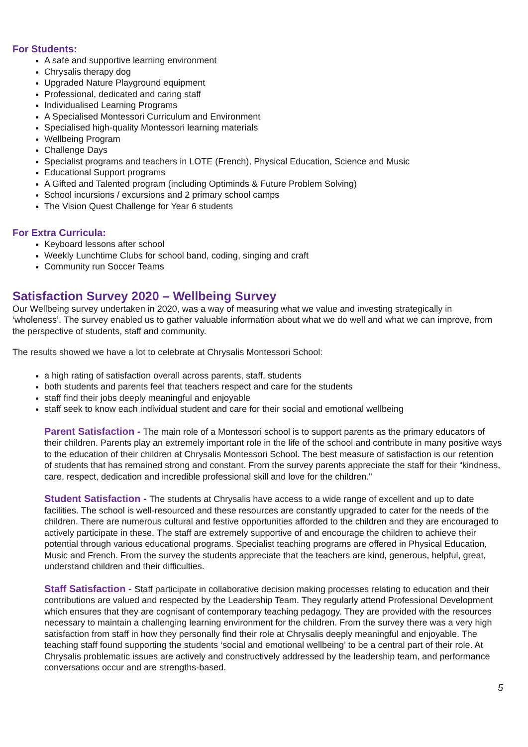For Students:
A safe and supportive learning environment
Chrysalis therapy dog
Upgraded Nature Playground equipment
Professional, dedicated and caring staff
Individualised Learning Programs
A Specialised Montessori Curriculum and Environment
Specialised high-quality Montessori learning materials
Wellbeing Program
Challenge Days
Specialist programs and teachers in LOTE (French), Physical Education, Science and Music
Educational Support programs
A Gifted and Talented program (including Optiminds & Future Problem Solving)
School incursions / excursions and 2 primary school camps
The Vision Quest Challenge for Year 6 students
For Extra Curricula:
Keyboard lessons after school
Weekly Lunchtime Clubs for school band, coding, singing and craft
Community run Soccer Teams
Satisfaction Survey 2020 – Wellbeing Survey
Our Wellbeing survey undertaken in 2020, was a way of measuring what we value and investing strategically in ‘wholeness’. The survey enabled us to gather valuable information about what we do well and what we can improve, from the perspective of students, staff and community.
The results showed we have a lot to celebrate at Chrysalis Montessori School:
a high rating of satisfaction overall across parents, staff, students
both students and parents feel that teachers respect and care for the students
staff find their jobs deeply meaningful and enjoyable
staff seek to know each individual student and care for their social and emotional wellbeing
Parent Satisfaction - The main role of a Montessori school is to support parents as the primary educators of their children. Parents play an extremely important role in the life of the school and contribute in many positive ways to the education of their children at Chrysalis Montessori School. The best measure of satisfaction is our retention of students that has remained strong and constant. From the survey parents appreciate the staff for their “kindness, care, respect, dedication and incredible professional skill and love for the children."
Student Satisfaction - The students at Chrysalis have access to a wide range of excellent and up to date facilities. The school is well-resourced and these resources are constantly upgraded to cater for the needs of the children. There are numerous cultural and festive opportunities afforded to the children and they are encouraged to actively participate in these. The staff are extremely supportive of and encourage the children to achieve their potential through various educational programs. Specialist teaching programs are offered in Physical Education, Music and French. From the survey the students appreciate that the teachers are kind, generous, helpful, great, understand children and their difficulties.
Staff Satisfaction - Staff participate in collaborative decision making processes relating to education and their contributions are valued and respected by the Leadership Team. They regularly attend Professional Development which ensures that they are cognisant of contemporary teaching pedagogy. They are provided with the resources necessary to maintain a challenging learning environment for the children. From the survey there was a very high satisfaction from staff in how they personally find their role at Chrysalis deeply meaningful and enjoyable. The teaching staff found supporting the students ‘social and emotional wellbeing’ to be a central part of their role. At Chrysalis problematic issues are actively and constructively addressed by the leadership team, and performance conversations occur and are strengths-based.
5